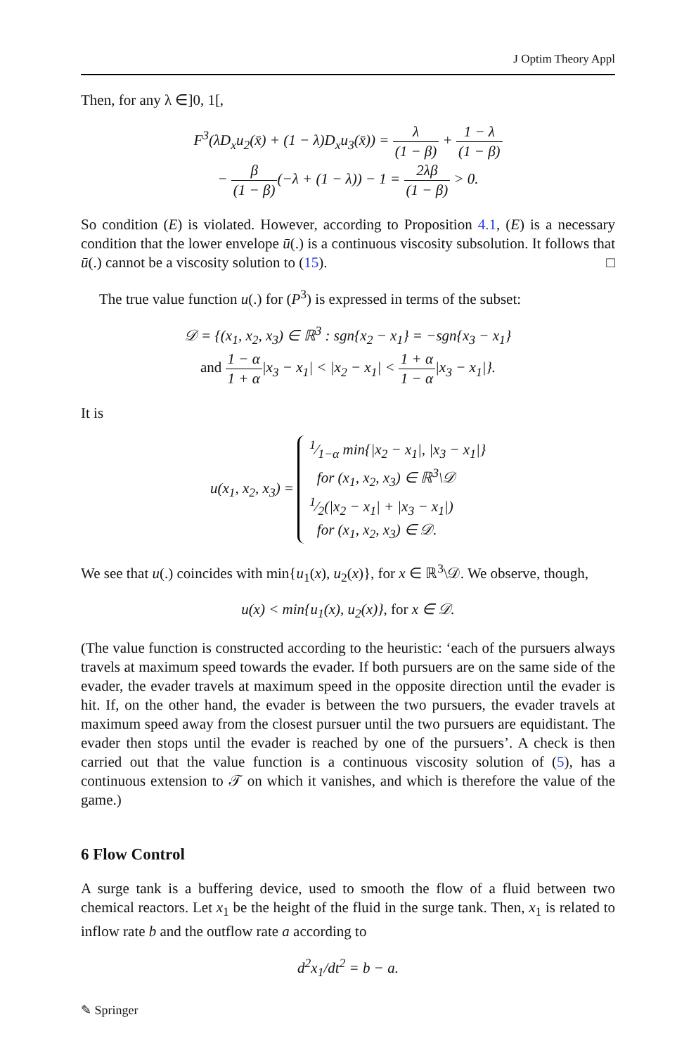J Optim Theory Appl
Then, for any λ ∈]0, 1[,
F<sup>3</sup>(λD<sub>x</sub>u<sub>2</sub>(x̄) + (1 − λ)D<sub>x</sub>u<sub>3</sub>(x̄)) = λ (1 − β) + 1 − λ (1 − β)
− β (1 − β)(−λ + (1 − λ)) − 1 = 2λβ (1 − β) > 0.
So condition (E) is violated. However, according to Proposition 4.1, (E) is a necessary condition that the lower envelope ū(.) is a continuous viscosity subsolution. It follows that ū(.) cannot be a viscosity solution to (15). □
The true value function u(.) for (P<sup>3</sup>) is expressed in terms of the subset:
𝒟 = {(x<sub>1</sub>, x<sub>2</sub>, x<sub>3</sub>) ∈ ℝ<sup>3</sup> : sgn{x<sub>2</sub> − x<sub>1</sub>} = −sgn{x<sub>3</sub> − x<sub>1</sub>}
and 1 − α 1 + α|x<sub>3</sub> − x<sub>1</sub>| < |x<sub>2</sub> − x<sub>1</sub>| < 1 + α 1 − α|x<sub>3</sub> − x<sub>1</sub>|}.
It is
u(x<sub>1</sub>, x<sub>2</sub>, x<sub>3</sub>) = 1⁄1−α min{|x<sub>2</sub> − x<sub>1</sub>|, |x<sub>3</sub> − x<sub>1</sub>|}
for (x<sub>1</sub>, x<sub>2</sub>, x<sub>3</sub>) ∈ ℝ<sup>3</sup>\𝒟
1⁄2(|x<sub>2</sub> − x<sub>1</sub>| + |x<sub>3</sub> − x<sub>1</sub>|)
for (x<sub>1</sub>, x<sub>2</sub>, x<sub>3</sub>) ∈ 𝒟.
We see that u(.) coincides with min{u<sub>1</sub>(x), u<sub>2</sub>(x)}, for x ∈ ℝ<sup>3</sup>\𝒟. We observe, though,
u(x) < min{u<sub>1</sub>(x), u<sub>2</sub>(x)}, for x ∈ 𝒟.
(The value function is constructed according to the heuristic: ‘each of the pursuers always travels at maximum speed towards the evader. If both pursuers are on the same side of the evader, the evader travels at maximum speed in the opposite direction until the evader is hit. If, on the other hand, the evader is between the two pursuers, the evader travels at maximum speed away from the closest pursuer until the two pursuers are equidistant. The evader then stops until the evader is reached by one of the pursuers’. A check is then carried out that the value function is a continuous viscosity solution of (5), has a continuous extension to 𝒯 on which it vanishes, and which is therefore the value of the game.)
6 Flow Control
A surge tank is a buffering device, used to smooth the flow of a fluid between two chemical reactors. Let x<sub>1</sub> be the height of the fluid in the surge tank. Then, x<sub>1</sub> is related to inflow rate b and the outflow rate a according to
d<sup>2</sup>x<sub>1</sub>/dt<sup>2</sup> = b − a.
✎ Springer